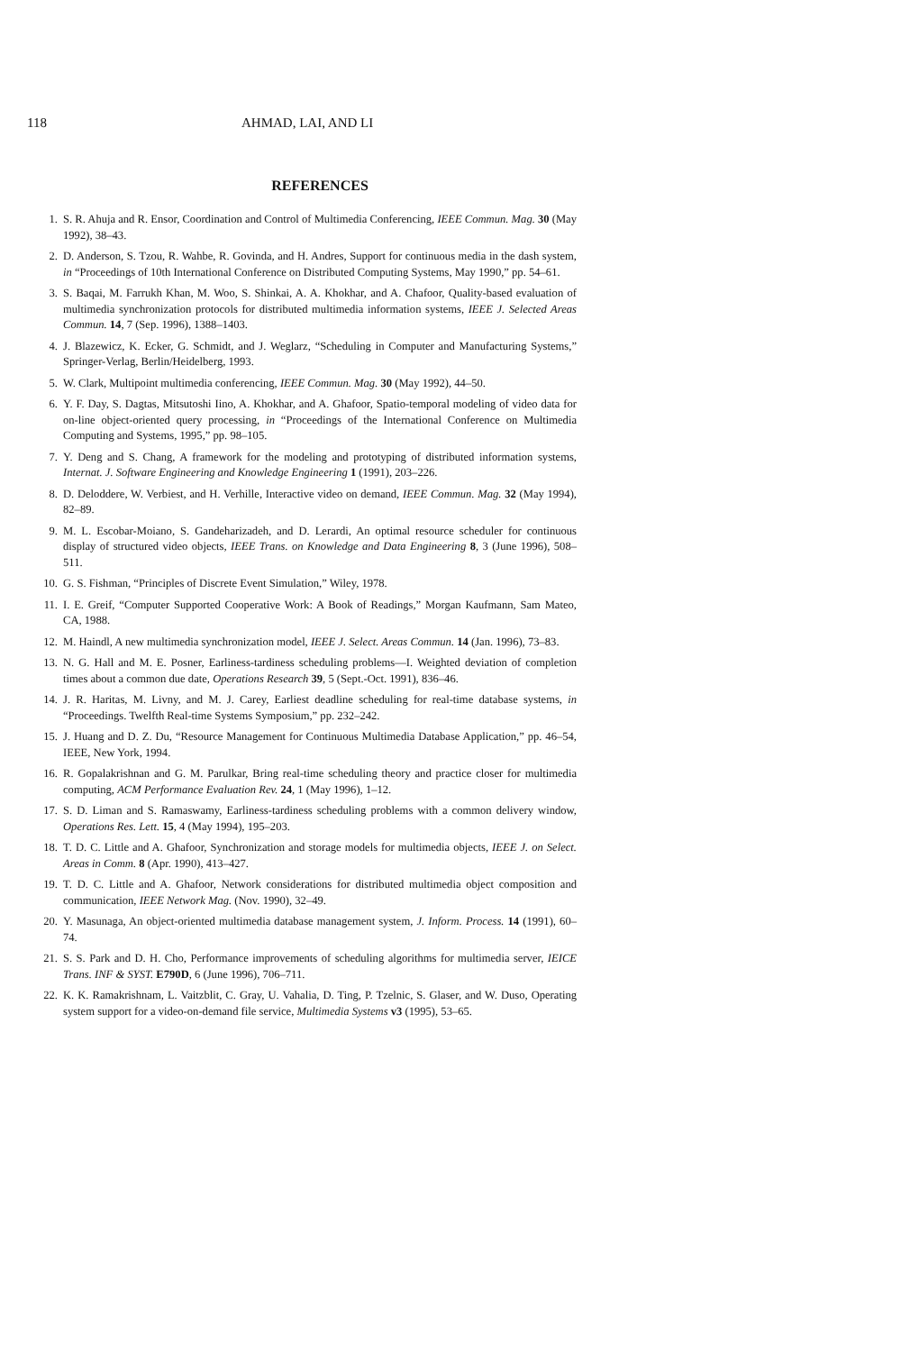118 AHMAD, LAI, AND LI
REFERENCES
1. S. R. Ahuja and R. Ensor, Coordination and Control of Multimedia Conferencing, IEEE Commun. Mag. 30 (May 1992), 38–43.
2. D. Anderson, S. Tzou, R. Wahbe, R. Govinda, and H. Andres, Support for continuous media in the dash system, in “Proceedings of 10th International Conference on Distributed Computing Systems, May 1990,” pp. 54–61.
3. S. Baqai, M. Farrukh Khan, M. Woo, S. Shinkai, A. A. Khokhar, and A. Chafoor, Quality-based evaluation of multimedia synchronization protocols for distributed multimedia information systems, IEEE J. Selected Areas Commun. 14, 7 (Sep. 1996), 1388–1403.
4. J. Blazewicz, K. Ecker, G. Schmidt, and J. Weglarz, “Scheduling in Computer and Manufacturing Systems,” Springer-Verlag, Berlin/Heidelberg, 1993.
5. W. Clark, Multipoint multimedia conferencing, IEEE Commun. Mag. 30 (May 1992), 44–50.
6. Y. F. Day, S. Dagtas, Mitsutoshi Iino, A. Khokhar, and A. Ghafoor, Spatio-temporal modeling of video data for on-line object-oriented query processing, in “Proceedings of the International Conference on Multimedia Computing and Systems, 1995,” pp. 98–105.
7. Y. Deng and S. Chang, A framework for the modeling and prototyping of distributed information systems, Internat. J. Software Engineering and Knowledge Engineering 1 (1991), 203–226.
8. D. Deloddere, W. Verbiest, and H. Verhille, Interactive video on demand, IEEE Commun. Mag. 32 (May 1994), 82–89.
9. M. L. Escobar-Moiano, S. Gandeharizadeh, and D. Lerardi, An optimal resource scheduler for continuous display of structured video objects, IEEE Trans. on Knowledge and Data Engineering 8, 3 (June 1996), 508–511.
10. G. S. Fishman, “Principles of Discrete Event Simulation,” Wiley, 1978.
11. I. E. Greif, “Computer Supported Cooperative Work: A Book of Readings,” Morgan Kaufmann, Sam Mateo, CA, 1988.
12. M. Haindl, A new multimedia synchronization model, IEEE J. Select. Areas Commun. 14 (Jan. 1996), 73–83.
13. N. G. Hall and M. E. Posner, Earliness-tardiness scheduling problems—I. Weighted deviation of completion times about a common due date, Operations Research 39, 5 (Sept.-Oct. 1991), 836–46.
14. J. R. Haritas, M. Livny, and M. J. Carey, Earliest deadline scheduling for real-time database systems, in “Proceedings. Twelfth Real-time Systems Symposium,” pp. 232–242.
15. J. Huang and D. Z. Du, “Resource Management for Continuous Multimedia Database Application,” pp. 46–54, IEEE, New York, 1994.
16. R. Gopalakrishnan and G. M. Parulkar, Bring real-time scheduling theory and practice closer for multimedia computing, ACM Performance Evaluation Rev. 24, 1 (May 1996), 1–12.
17. S. D. Liman and S. Ramaswamy, Earliness-tardiness scheduling problems with a common delivery window, Operations Res. Lett. 15, 4 (May 1994), 195–203.
18. T. D. C. Little and A. Ghafoor, Synchronization and storage models for multimedia objects, IEEE J. on Select. Areas in Comm. 8 (Apr. 1990), 413–427.
19. T. D. C. Little and A. Ghafoor, Network considerations for distributed multimedia object composition and communication, IEEE Network Mag. (Nov. 1990), 32–49.
20. Y. Masunaga, An object-oriented multimedia database management system, J. Inform. Process. 14 (1991), 60–74.
21. S. S. Park and D. H. Cho, Performance improvements of scheduling algorithms for multimedia server, IEICE Trans. INF & SYST. E790D, 6 (June 1996), 706–711.
22. K. K. Ramakrishnam, L. Vaitzblit, C. Gray, U. Vahalia, D. Ting, P. Tzelnic, S. Glaser, and W. Duso, Operating system support for a video-on-demand file service, Multimedia Systems v3 (1995), 53–65.